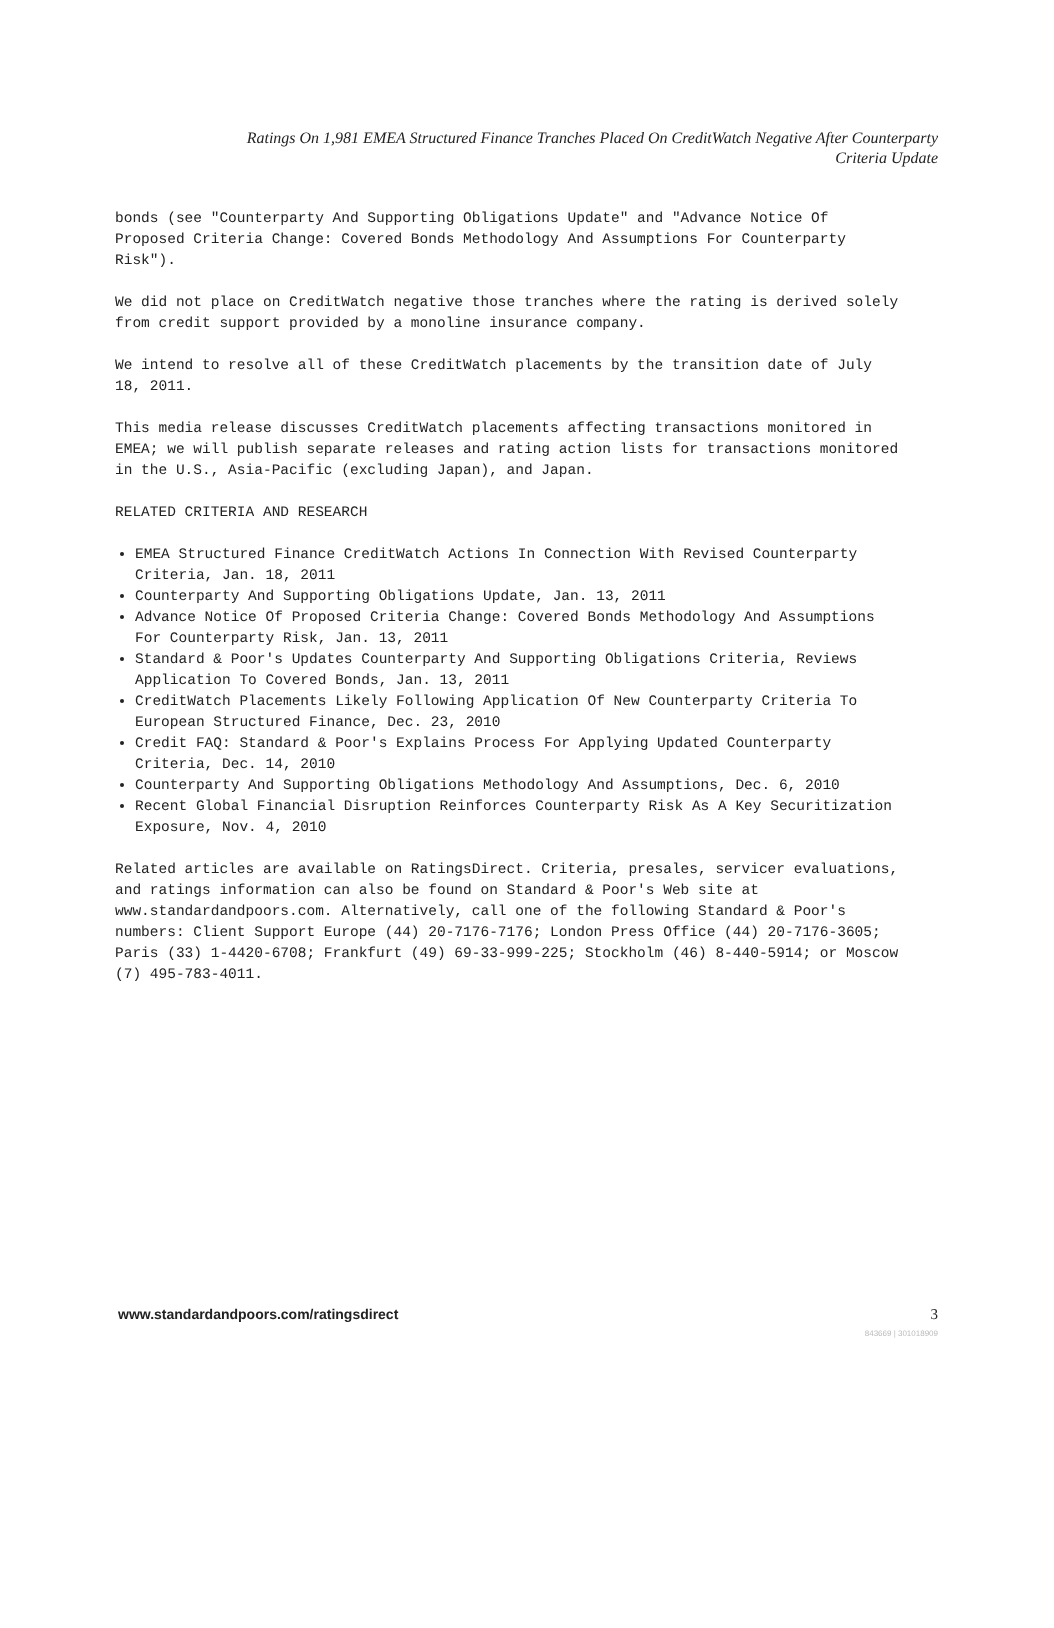Ratings On 1,981 EMEA Structured Finance Tranches Placed On CreditWatch Negative After Counterparty
Criteria Update
bonds (see "Counterparty And Supporting Obligations Update" and "Advance Notice Of Proposed Criteria Change: Covered Bonds Methodology And Assumptions For Counterparty Risk").
We did not place on CreditWatch negative those tranches where the rating is derived solely from credit support provided by a monoline insurance company.
We intend to resolve all of these CreditWatch placements by the transition date of July 18, 2011.
This media release discusses CreditWatch placements affecting transactions monitored in EMEA; we will publish separate releases and rating action lists for transactions monitored in the U.S., Asia-Pacific (excluding Japan), and Japan.
RELATED CRITERIA AND RESEARCH
EMEA Structured Finance CreditWatch Actions In Connection With Revised Counterparty Criteria, Jan. 18, 2011
Counterparty And Supporting Obligations Update, Jan. 13, 2011
Advance Notice Of Proposed Criteria Change: Covered Bonds Methodology And Assumptions For Counterparty Risk, Jan. 13, 2011
Standard & Poor's Updates Counterparty And Supporting Obligations Criteria, Reviews Application To Covered Bonds, Jan. 13, 2011
CreditWatch Placements Likely Following Application Of New Counterparty Criteria To European Structured Finance, Dec. 23, 2010
Credit FAQ: Standard & Poor's Explains Process For Applying Updated Counterparty Criteria, Dec. 14, 2010
Counterparty And Supporting Obligations Methodology And Assumptions, Dec. 6, 2010
Recent Global Financial Disruption Reinforces Counterparty Risk As A Key Securitization Exposure, Nov. 4, 2010
Related articles are available on RatingsDirect. Criteria, presales, servicer evaluations, and ratings information can also be found on Standard & Poor's Web site at www.standardandpoors.com. Alternatively, call one of the following Standard & Poor's numbers: Client Support Europe (44) 20-7176-7176; London Press Office (44) 20-7176-3605; Paris (33) 1-4420-6708; Frankfurt (49) 69-33-999-225; Stockholm (46) 8-440-5914; or Moscow (7) 495-783-4011.
www.standardandpoors.com/ratingsdirect 3
843669 | 301018909